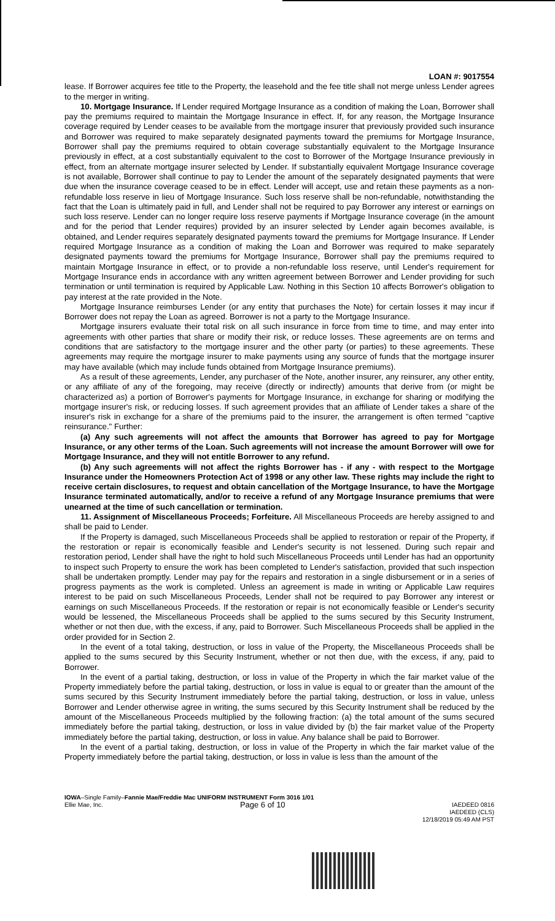LOAN #: 9017554
lease. If Borrower acquires fee title to the Property, the leasehold and the fee title shall not merge unless Lender agrees to the merger in writing.
10. Mortgage Insurance. If Lender required Mortgage Insurance as a condition of making the Loan, Borrower shall pay the premiums required to maintain the Mortgage Insurance in effect. If, for any reason, the Mortgage Insurance coverage required by Lender ceases to be available from the mortgage insurer that previously provided such insurance and Borrower was required to make separately designated payments toward the premiums for Mortgage Insurance, Borrower shall pay the premiums required to obtain coverage substantially equivalent to the Mortgage Insurance previously in effect, at a cost substantially equivalent to the cost to Borrower of the Mortgage Insurance previously in effect, from an alternate mortgage insurer selected by Lender. If substantially equivalent Mortgage Insurance coverage is not available, Borrower shall continue to pay to Lender the amount of the separately designated payments that were due when the insurance coverage ceased to be in effect. Lender will accept, use and retain these payments as a non-refundable loss reserve in lieu of Mortgage Insurance. Such loss reserve shall be non-refundable, notwithstanding the fact that the Loan is ultimately paid in full, and Lender shall not be required to pay Borrower any interest or earnings on such loss reserve. Lender can no longer require loss reserve payments if Mortgage Insurance coverage (in the amount and for the period that Lender requires) provided by an insurer selected by Lender again becomes available, is obtained, and Lender requires separately designated payments toward the premiums for Mortgage Insurance. If Lender required Mortgage Insurance as a condition of making the Loan and Borrower was required to make separately designated payments toward the premiums for Mortgage Insurance, Borrower shall pay the premiums required to maintain Mortgage Insurance in effect, or to provide a non-refundable loss reserve, until Lender's requirement for Mortgage Insurance ends in accordance with any written agreement between Borrower and Lender providing for such termination or until termination is required by Applicable Law. Nothing in this Section 10 affects Borrower's obligation to pay interest at the rate provided in the Note.
Mortgage Insurance reimburses Lender (or any entity that purchases the Note) for certain losses it may incur if Borrower does not repay the Loan as agreed. Borrower is not a party to the Mortgage Insurance.
Mortgage insurers evaluate their total risk on all such insurance in force from time to time, and may enter into agreements with other parties that share or modify their risk, or reduce losses. These agreements are on terms and conditions that are satisfactory to the mortgage insurer and the other party (or parties) to these agreements. These agreements may require the mortgage insurer to make payments using any source of funds that the mortgage insurer may have available (which may include funds obtained from Mortgage Insurance premiums).
As a result of these agreements, Lender, any purchaser of the Note, another insurer, any reinsurer, any other entity, or any affiliate of any of the foregoing, may receive (directly or indirectly) amounts that derive from (or might be characterized as) a portion of Borrower's payments for Mortgage Insurance, in exchange for sharing or modifying the mortgage insurer's risk, or reducing losses. If such agreement provides that an affiliate of Lender takes a share of the insurer's risk in exchange for a share of the premiums paid to the insurer, the arrangement is often termed "captive reinsurance." Further:
(a) Any such agreements will not affect the amounts that Borrower has agreed to pay for Mortgage Insurance, or any other terms of the Loan. Such agreements will not increase the amount Borrower will owe for Mortgage Insurance, and they will not entitle Borrower to any refund.
(b) Any such agreements will not affect the rights Borrower has - if any - with respect to the Mortgage Insurance under the Homeowners Protection Act of 1998 or any other law. These rights may include the right to receive certain disclosures, to request and obtain cancellation of the Mortgage Insurance, to have the Mortgage Insurance terminated automatically, and/or to receive a refund of any Mortgage Insurance premiums that were unearned at the time of such cancellation or termination.
11. Assignment of Miscellaneous Proceeds; Forfeiture. All Miscellaneous Proceeds are hereby assigned to and shall be paid to Lender.
If the Property is damaged, such Miscellaneous Proceeds shall be applied to restoration or repair of the Property, if the restoration or repair is economically feasible and Lender's security is not lessened. During such repair and restoration period, Lender shall have the right to hold such Miscellaneous Proceeds until Lender has had an opportunity to inspect such Property to ensure the work has been completed to Lender's satisfaction, provided that such inspection shall be undertaken promptly. Lender may pay for the repairs and restoration in a single disbursement or in a series of progress payments as the work is completed. Unless an agreement is made in writing or Applicable Law requires interest to be paid on such Miscellaneous Proceeds, Lender shall not be required to pay Borrower any interest or earnings on such Miscellaneous Proceeds. If the restoration or repair is not economically feasible or Lender's security would be lessened, the Miscellaneous Proceeds shall be applied to the sums secured by this Security Instrument, whether or not then due, with the excess, if any, paid to Borrower. Such Miscellaneous Proceeds shall be applied in the order provided for in Section 2.
In the event of a total taking, destruction, or loss in value of the Property, the Miscellaneous Proceeds shall be applied to the sums secured by this Security Instrument, whether or not then due, with the excess, if any, paid to Borrower.
In the event of a partial taking, destruction, or loss in value of the Property in which the fair market value of the Property immediately before the partial taking, destruction, or loss in value is equal to or greater than the amount of the sums secured by this Security Instrument immediately before the partial taking, destruction, or loss in value, unless Borrower and Lender otherwise agree in writing, the sums secured by this Security Instrument shall be reduced by the amount of the Miscellaneous Proceeds multiplied by the following fraction: (a) the total amount of the sums secured immediately before the partial taking, destruction, or loss in value divided by (b) the fair market value of the Property immediately before the partial taking, destruction, or loss in value. Any balance shall be paid to Borrower.
In the event of a partial taking, destruction, or loss in value of the Property in which the fair market value of the Property immediately before the partial taking, destruction, or loss in value is less than the amount of the
IOWA–Single Family–Fannie Mae/Freddie Mac UNIFORM INSTRUMENT Form 3016 1/01
Ellie Mae, Inc. Page 6 of 10 IAEDEED 0816
IAEDEED (CLS)
12/18/2019 05:49 AM PST